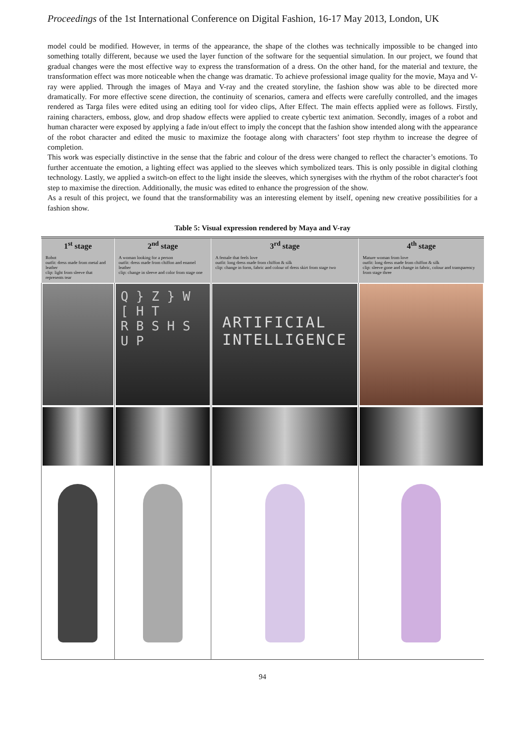Proceedings of the 1st International Conference on Digital Fashion, 16-17 May 2013, London, UK
model could be modified. However, in terms of the appearance, the shape of the clothes was technically impossible to be changed into something totally different, because we used the layer function of the software for the sequential simulation. In our project, we found that gradual changes were the most effective way to express the transformation of a dress. On the other hand, for the material and texture, the transformation effect was more noticeable when the change was dramatic. To achieve professional image quality for the movie, Maya and V-ray were applied. Through the images of Maya and V-ray and the created storyline, the fashion show was able to be directed more dramatically. For more effective scene direction, the continuity of scenarios, camera and effects were carefully controlled, and the images rendered as Targa files were edited using an editing tool for video clips, After Effect. The main effects applied were as follows. Firstly, raining characters, emboss, glow, and drop shadow effects were applied to create cybertic text animation. Secondly, images of a robot and human character were exposed by applying a fade in/out effect to imply the concept that the fashion show intended along with the appearance of the robot character and edited the music to maximize the footage along with characters’ foot step rhythm to increase the degree of completion.
This work was especially distinctive in the sense that the fabric and colour of the dress were changed to reflect the character’s emotions. To further accentuate the emotion, a lighting effect was applied to the sleeves which symbolized tears. This is only possible in digital clothing technology. Lastly, we applied a switch-on effect to the light inside the sleeves, which synergises with the rhythm of the robot character's foot step to maximise the direction. Additionally, the music was edited to enhance the progression of the show.
As a result of this project, we found that the transformability was an interesting element by itself, opening new creative possibilities for a fashion show.
Table 5: Visual expression rendered by Maya and V-ray
| 1<sup>st</sup> stage | 2<sup>nd</sup> stage | 3<sup>rd</sup> stage | 4<sup>th</sup> stage |
| --- | --- | --- | --- |
| Robot outfit: dress made from metal and leather clip: light from sleeve that represents tear | A woman looking for a person outfit: dress made from chiffon and enamel leather clip: change in sleeve and color from stage one | A female that feels love outfit: long dress made from chiffon & silk clip: change in form, fabric and colour of dress skirt from stage two | Mature woman from love outfit: long dress made from chiffon & silk clip: sleeve gone and change in fabric, colour and transparency from stage three |
| | Q } Z } W [ H T R B S H S U P | ARTIFICIAL INTELLIGENCE | |
94